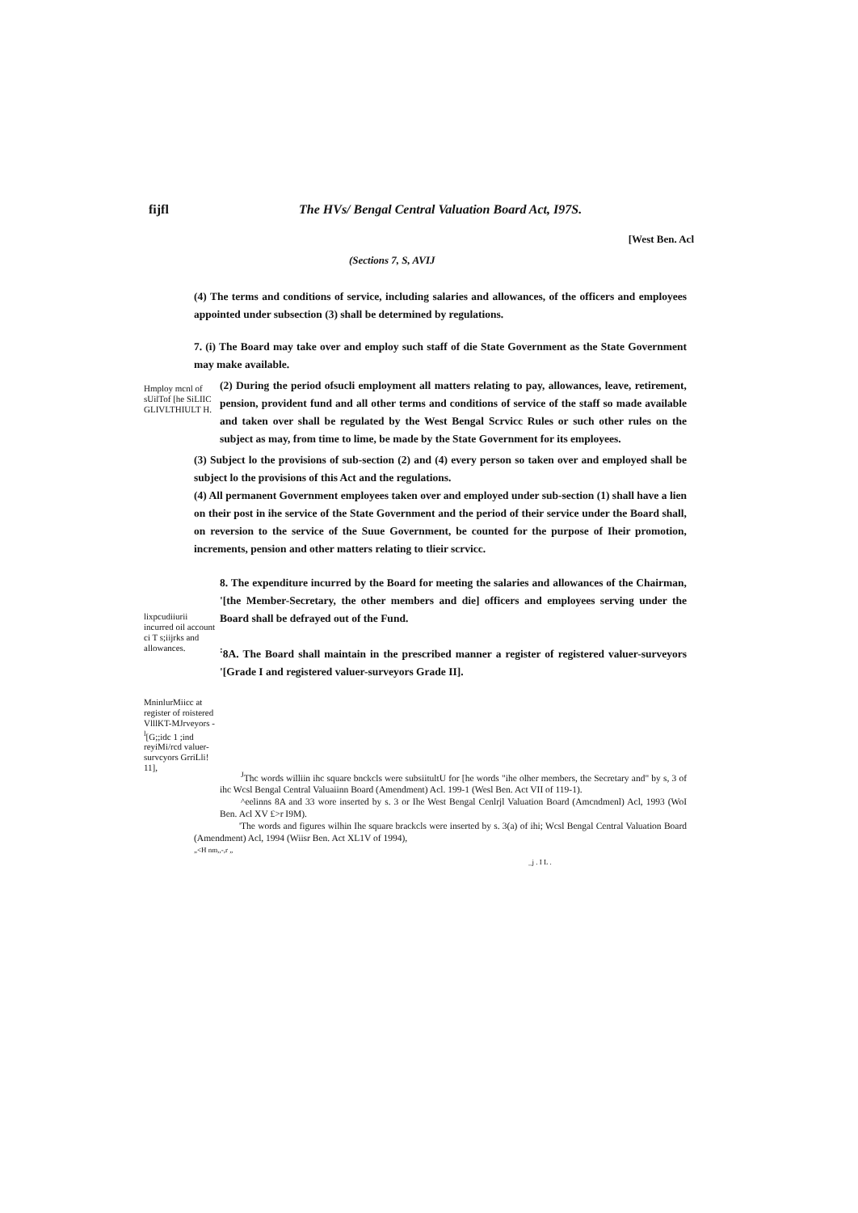fijfl The HVs/ Bengal Central Valuation Board Act, I97S.
[West Ben. Acl
(Sections 7, S, AVIJ
(4) The terms and conditions of service, including salaries and allowances, of the officers and employees appointed under subsection (3) shall be determined by regulations.
7. (i) The Board may take over and employ such staff of die State Government as the State Government may make available.
Hmploy mcnl of sUilTof [he SiLIIC GLIVLTHIULT H.
(2) During the period ofsucli employment all matters relating to pay, allowances, leave, retirement, pension, provident fund and all other terms and conditions of service of the staff so made available and taken over shall be regulated by the West Bengal Scrvicc Rules or such other rules on the subject as may, from time to lime, be made by the State Government for its employees.
(3) Subject lo the provisions of sub-section (2) and (4) every person so taken over and employed shall be subject lo the provisions of this Act and the regulations.
(4) All permanent Government employees taken over and employed under sub-section (1) shall have a lien on their post in ihe service of the State Government and the period of their service under the Board shall, on reversion to the service of the Suue Government, be counted for the purpose of Iheir promotion, increments, pension and other matters relating to tlieir scrvicc.
lixpcudiiurii incurred oil account ci T s;iijrks and allowances.
8. The expenditure incurred by the Board for meeting the salaries and allowances of the Chairman, '[the Member-Secretary, the other members and die] officers and employees serving under the Board shall be defrayed out of the Fund.
<sup>:</sup>8A. The Board shall maintain in the prescribed manner a register of registered valuer-surveyors '[Grade I and registered valuer-surveyors Grade II].
MninlurMiicc at register of roistered VlllKT-MJrveyors -<sup>l</sup>[G;;idc 1 ;ind reyiMi/rcd valuer-survcyors GrriLli! 11],
<sup>J</sup>Thc words williin ihc square bnckcls were subsiitultU for [he words "ihe olher members, the Secretary and" by s, 3 of ihc Wcsl Bengal Central Valuaiinn Board (Amendment) Acl. 199-1 (Wesl Ben. Act VII of 119-1).
^eelinns 8A and 33 wore inserted by s. 3 or Ihe West Bengal Cenlrjl Valuation Board (Amcndmenl) Acl, 1993 (WoI Ben. Acl XV £>r I9M).
'The words and figures wilhin Ihe square brackcls were inserted by s. 3(a) of ihi; Wcsl Bengal Central Valuation Board (Amendment) Acl, 1994 (Wiisr Ben. Act XL1V of 1994),
„<H nm,,-,r „
_j . I L .